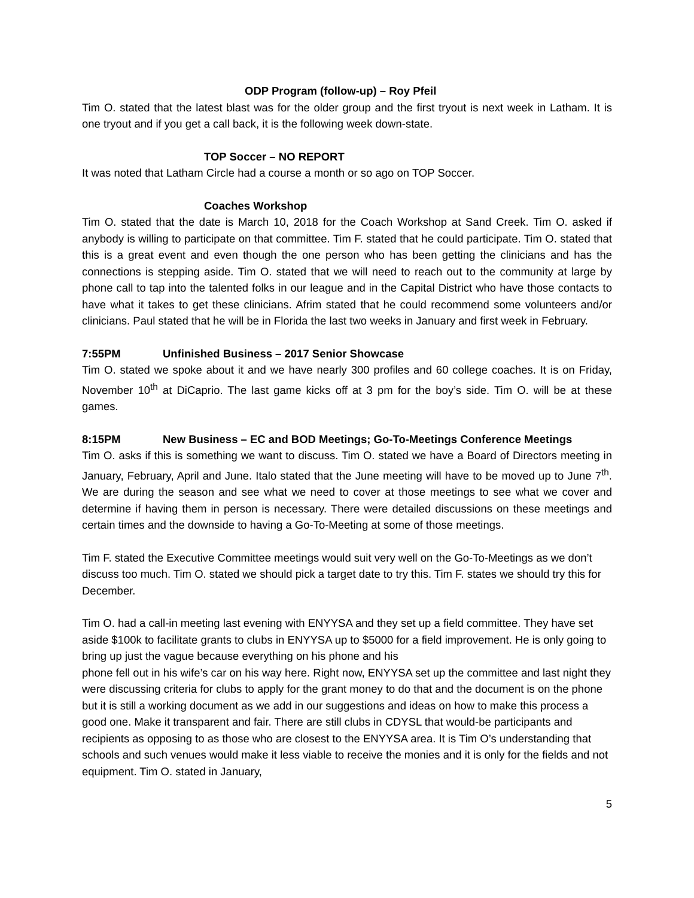ODP Program (follow-up) – Roy Pfeil
Tim O. stated that the latest blast was for the older group and the first tryout is next week in Latham. It is one tryout and if you get a call back, it is the following week down-state.
TOP Soccer – NO REPORT
It was noted that Latham Circle had a course a month or so ago on TOP Soccer.
Coaches Workshop
Tim O. stated that the date is March 10, 2018 for the Coach Workshop at Sand Creek. Tim O. asked if anybody is willing to participate on that committee. Tim F. stated that he could participate. Tim O. stated that this is a great event and even though the one person who has been getting the clinicians and has the connections is stepping aside. Tim O. stated that we will need to reach out to the community at large by phone call to tap into the talented folks in our league and in the Capital District who have those contacts to have what it takes to get these clinicians. Afrim stated that he could recommend some volunteers and/or clinicians. Paul stated that he will be in Florida the last two weeks in January and first week in February.
7:55PM Unfinished Business – 2017 Senior Showcase
Tim O. stated we spoke about it and we have nearly 300 profiles and 60 college coaches. It is on Friday, November 10<sup>th</sup> at DiCaprio. The last game kicks off at 3 pm for the boy’s side. Tim O. will be at these games.
8:15PM New Business – EC and BOD Meetings; Go-To-Meetings Conference Meetings
Tim O. asks if this is something we want to discuss. Tim O. stated we have a Board of Directors meeting in January, February, April and June. Italo stated that the June meeting will have to be moved up to June 7<sup>th</sup>. We are during the season and see what we need to cover at those meetings to see what we cover and determine if having them in person is necessary. There were detailed discussions on these meetings and certain times and the downside to having a Go-To-Meeting at some of those meetings.
Tim F. stated the Executive Committee meetings would suit very well on the Go-To-Meetings as we don’t discuss too much. Tim O. stated we should pick a target date to try this. Tim F. states we should try this for December.
Tim O. had a call-in meeting last evening with ENYYSA and they set up a field committee. They have set aside $100k to facilitate grants to clubs in ENYYSA up to $5000 for a field improvement. He is only going to bring up just the vague because everything on his phone and his
phone fell out in his wife’s car on his way here. Right now, ENYYSA set up the committee and last night they were discussing criteria for clubs to apply for the grant money to do that and the document is on the phone but it is still a working document as we add in our suggestions and ideas on how to make this process a good one. Make it transparent and fair. There are still clubs in CDYSL that would-be participants and recipients as opposing to as those who are closest to the ENYYSA area. It is Tim O’s understanding that schools and such venues would make it less viable to receive the monies and it is only for the fields and not equipment. Tim O. stated in January,
5